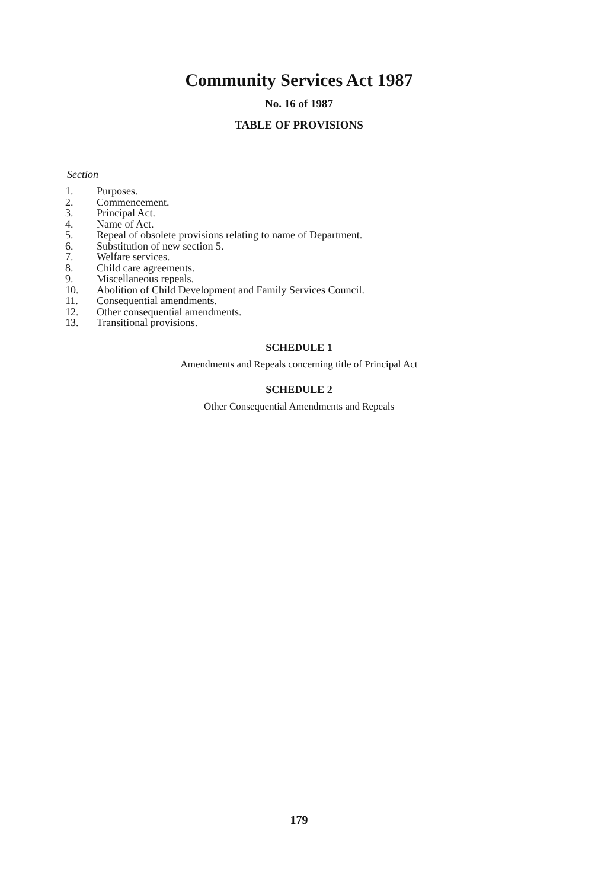Community Services Act 1987
No. 16 of 1987
TABLE OF PROVISIONS
Section
1. Purposes.
2. Commencement.
3. Principal Act.
4. Name of Act.
5. Repeal of obsolete provisions relating to name of Department.
6. Substitution of new section 5.
7. Welfare services.
8. Child care agreements.
9. Miscellaneous repeals.
10. Abolition of Child Development and Family Services Council.
11. Consequential amendments.
12. Other consequential amendments.
13. Transitional provisions.
SCHEDULE 1
Amendments and Repeals concerning title of Principal Act
SCHEDULE 2
Other Consequential Amendments and Repeals
179